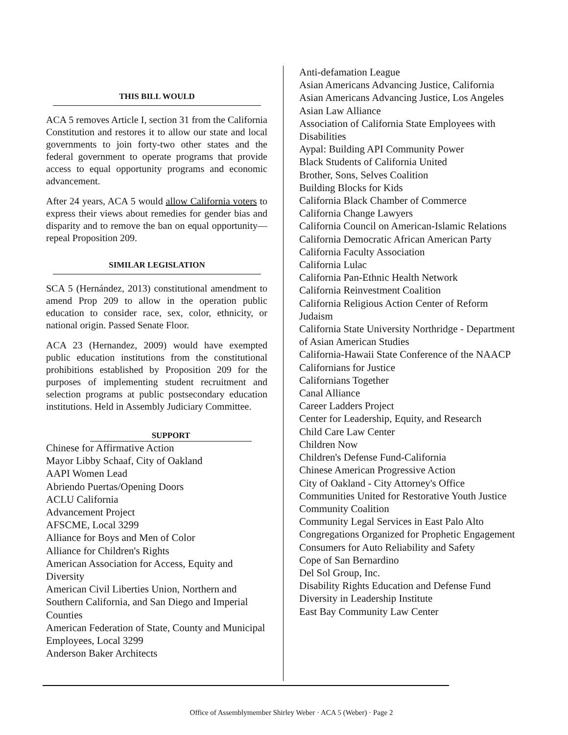THIS BILL WOULD
ACA 5 removes Article I, section 31 from the California Constitution and restores it to allow our state and local governments to join forty-two other states and the federal government to operate programs that provide access to equal opportunity programs and economic advancement.
After 24 years, ACA 5 would allow California voters to express their views about remedies for gender bias and disparity and to remove the ban on equal opportunity—repeal Proposition 209.
SIMILAR LEGISLATION
SCA 5 (Hernández, 2013) constitutional amendment to amend Prop 209 to allow in the operation public education to consider race, sex, color, ethnicity, or national origin. Passed Senate Floor.
ACA 23 (Hernandez, 2009) would have exempted public education institutions from the constitutional prohibitions established by Proposition 209 for the purposes of implementing student recruitment and selection programs at public postsecondary education institutions. Held in Assembly Judiciary Committee.
SUPPORT
Chinese for Affirmative Action
Mayor Libby Schaaf, City of Oakland
AAPI Women Lead
Abriendo Puertas/Opening Doors
ACLU California
Advancement Project
AFSCME, Local 3299
Alliance for Boys and Men of Color
Alliance for Children's Rights
American Association for Access, Equity and Diversity
American Civil Liberties Union, Northern and Southern California, and San Diego and Imperial Counties
American Federation of State, County and Municipal Employees, Local 3299
Anderson Baker Architects
Anti-defamation League
Asian Americans Advancing Justice, California
Asian Americans Advancing Justice, Los Angeles
Asian Law Alliance
Association of California State Employees with Disabilities
Aypal: Building API Community Power
Black Students of California United
Brother, Sons, Selves Coalition
Building Blocks for Kids
California Black Chamber of Commerce
California Change Lawyers
California Council on American-Islamic Relations
California Democratic African American Party
California Faculty Association
California Lulac
California Pan-Ethnic Health Network
California Reinvestment Coalition
California Religious Action Center of Reform Judaism
California State University Northridge - Department of Asian American Studies
California-Hawaii State Conference of the NAACP
Californians for Justice
Californians Together
Canal Alliance
Career Ladders Project
Center for Leadership, Equity, and Research
Child Care Law Center
Children Now
Children's Defense Fund-California
Chinese American Progressive Action
City of Oakland - City Attorney's Office
Communities United for Restorative Youth Justice
Community Coalition
Community Legal Services in East Palo Alto
Congregations Organized for Prophetic Engagement
Consumers for Auto Reliability and Safety
Cope of San Bernardino
Del Sol Group, Inc.
Disability Rights Education and Defense Fund
Diversity in Leadership Institute
East Bay Community Law Center
Office of Assemblymember Shirley Weber · ACA 5 (Weber) · Page 2